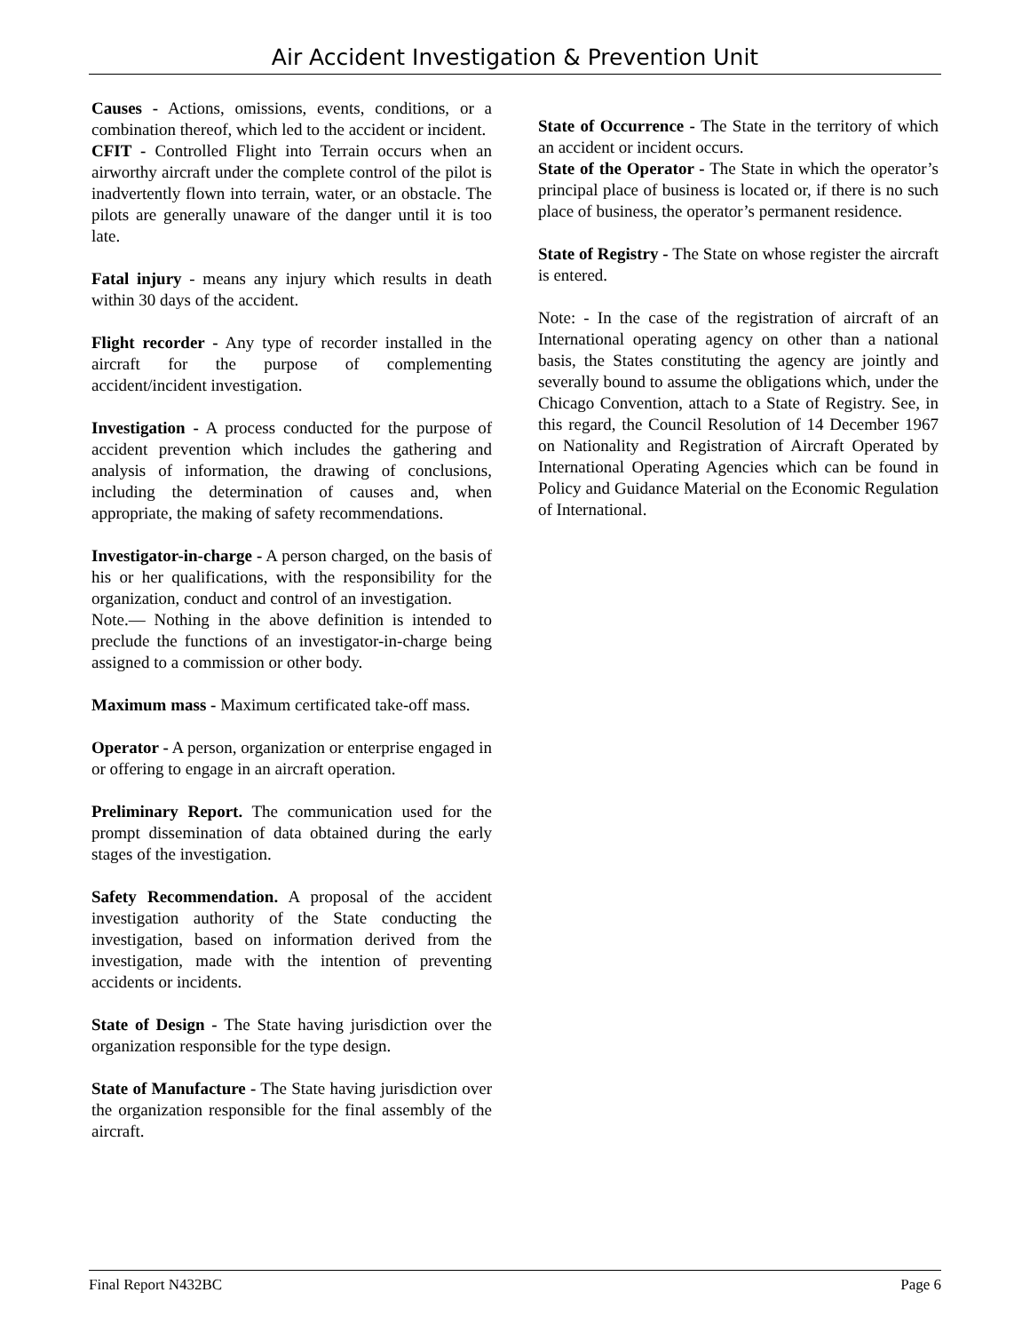Air Accident Investigation & Prevention Unit
Causes - Actions, omissions, events, conditions, or a combination thereof, which led to the accident or incident.
CFIT - Controlled Flight into Terrain occurs when an airworthy aircraft under the complete control of the pilot is inadvertently flown into terrain, water, or an obstacle. The pilots are generally unaware of the danger until it is too late.
Fatal injury - means any injury which results in death within 30 days of the accident.
Flight recorder - Any type of recorder installed in the aircraft for the purpose of complementing accident/incident investigation.
Investigation - A process conducted for the purpose of accident prevention which includes the gathering and analysis of information, the drawing of conclusions, including the determination of causes and, when appropriate, the making of safety recommendations.
Investigator-in-charge - A person charged, on the basis of his or her qualifications, with the responsibility for the organization, conduct and control of an investigation.
Note.— Nothing in the above definition is intended to preclude the functions of an investigator-in-charge being assigned to a commission or other body.
Maximum mass - Maximum certificated take-off mass.
Operator - A person, organization or enterprise engaged in or offering to engage in an aircraft operation.
Preliminary Report. The communication used for the prompt dissemination of data obtained during the early stages of the investigation.
Safety Recommendation. A proposal of the accident investigation authority of the State conducting the investigation, based on information derived from the investigation, made with the intention of preventing accidents or incidents.
State of Design - The State having jurisdiction over the organization responsible for the type design.
State of Manufacture - The State having jurisdiction over the organization responsible for the final assembly of the aircraft.
State of Occurrence - The State in the territory of which an accident or incident occurs.
State of the Operator - The State in which the operator’s principal place of business is located or, if there is no such place of business, the operator’s permanent residence.
State of Registry - The State on whose register the aircraft is entered.
Note: - In the case of the registration of aircraft of an International operating agency on other than a national basis, the States constituting the agency are jointly and severally bound to assume the obligations which, under the Chicago Convention, attach to a State of Registry. See, in this regard, the Council Resolution of 14 December 1967 on Nationality and Registration of Aircraft Operated by International Operating Agencies which can be found in Policy and Guidance Material on the Economic Regulation of International.
Final Report N432BC Page 6